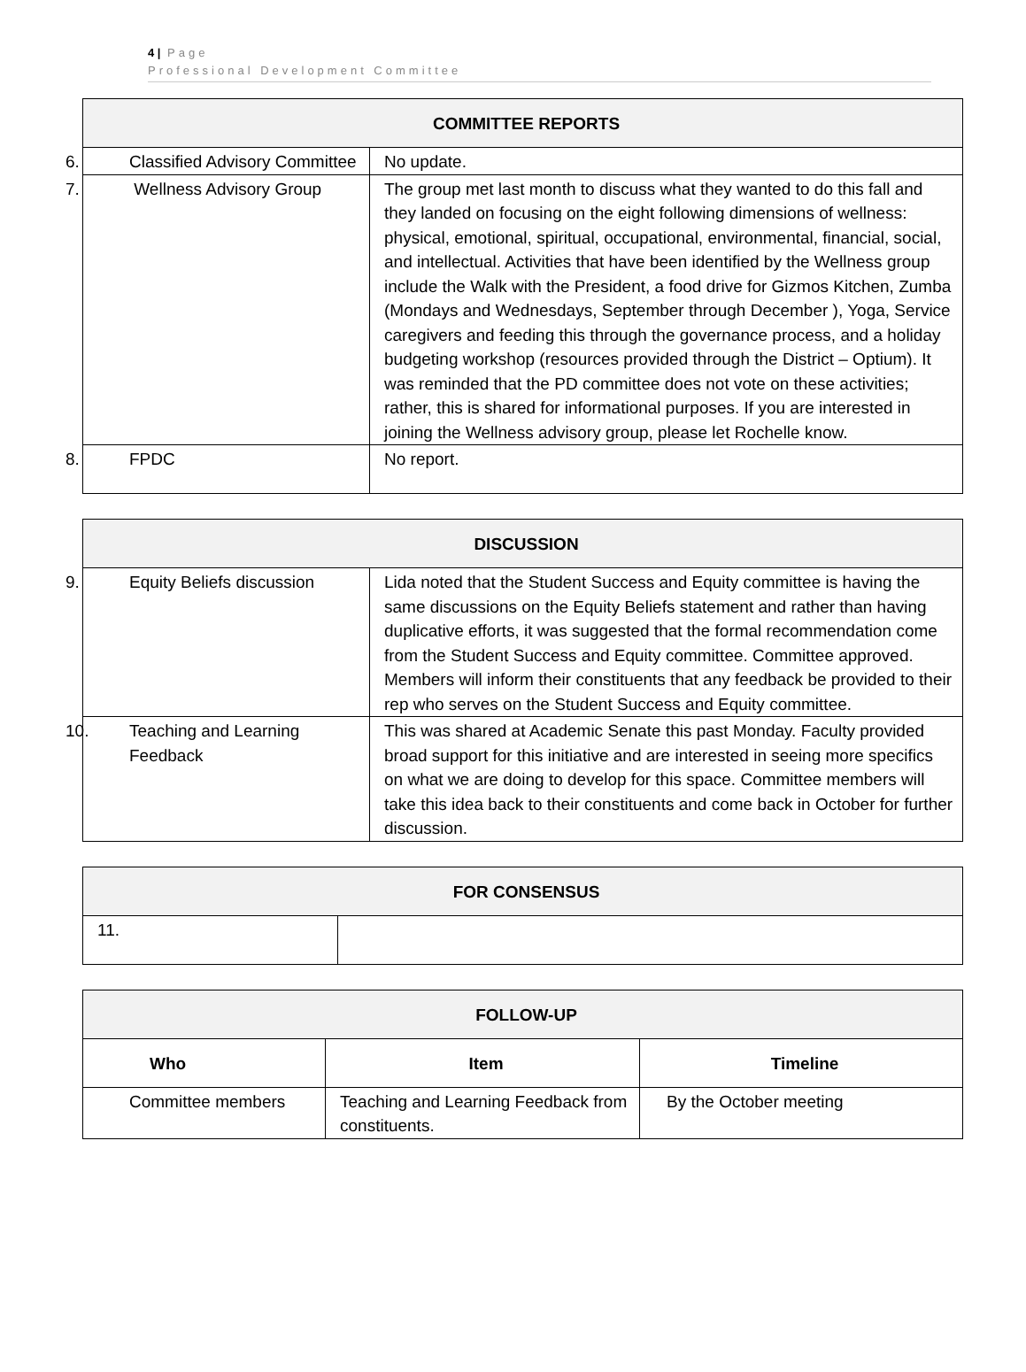4 | Page
Professional Development Committee
| COMMITTEE REPORTS | |
| --- | --- |
| 6. Classified Advisory Committee | No update. |
| 7. Wellness Advisory Group | The group met last month to discuss what they wanted to do this fall and they landed on focusing on the eight following dimensions of wellness: physical, emotional, spiritual, occupational, environmental, financial, social, and intellectual. Activities that have been identified by the Wellness group include the Walk with the President, a food drive for Gizmos Kitchen, Zumba (Mondays and Wednesdays, September through December ), Yoga, Service caregivers and feeding this through the governance process, and a holiday budgeting workshop (resources provided through the District – Optium). It was reminded that the PD committee does not vote on these activities; rather, this is shared for informational purposes. If you are interested in joining the Wellness advisory group, please let Rochelle know. |
| 8. FPDC | No report. |
| DISCUSSION | |
| --- | --- |
| 9. Equity Beliefs discussion | Lida noted that the Student Success and Equity committee is having the same discussions on the Equity Beliefs statement and rather than having duplicative efforts, it was suggested that the formal recommendation come from the Student Success and Equity committee. Committee approved. Members will inform their constituents that any feedback be provided to their rep who serves on the Student Success and Equity committee. |
| 10. Teaching and Learning Feedback | This was shared at Academic Senate this past Monday. Faculty provided broad support for this initiative and are interested in seeing more specifics on what we are doing to develop for this space. Committee members will take this idea back to their constituents and come back in October for further discussion. |
| FOR CONSENSUS | |
| --- | --- |
| 11. | |
| FOLLOW-UP | | |
| --- | --- | --- |
| Who | Item | Timeline |
| Committee members | Teaching and Learning Feedback from constituents. | By the October meeting |